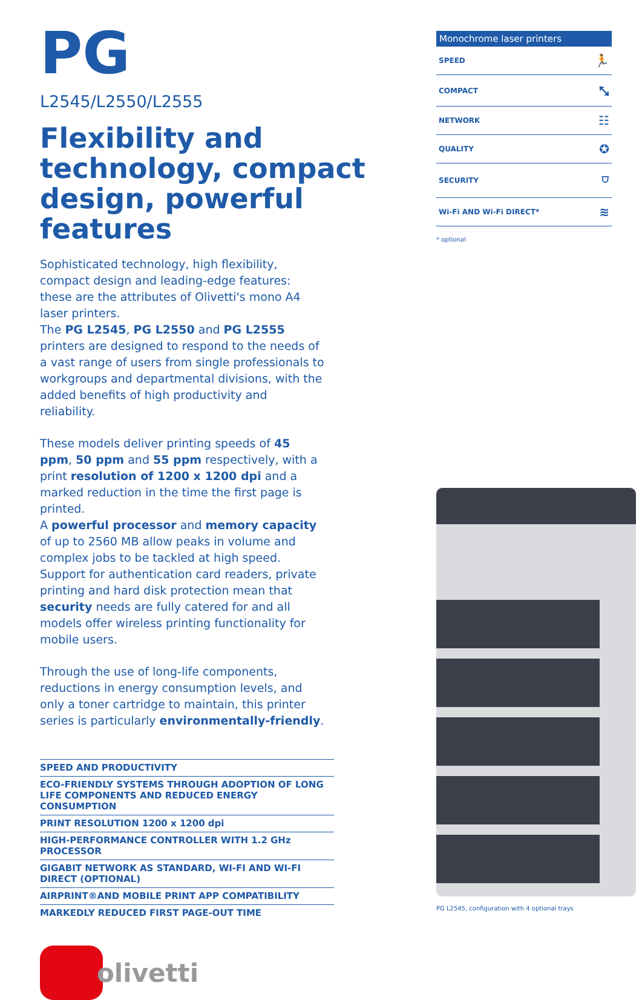PG
L2545/L2550/L2555
Flexibility and technology, compact design, powerful features
Sophisticated technology, high flexibility, compact design and leading-edge features: these are the attributes of Olivetti's mono A4 laser printers.
The PG L2545, PG L2550 and PG L2555 printers are designed to respond to the needs of a vast range of users from single professionals to workgroups and departmental divisions, with the added benefits of high productivity and reliability.
These models deliver printing speeds of 45 ppm, 50 ppm and 55 ppm respectively, with a print resolution of 1200 x 1200 dpi and a marked reduction in the time the first page is printed.
A powerful processor and memory capacity of up to 2560 MB allow peaks in volume and complex jobs to be tackled at high speed. Support for authentication card readers, private printing and hard disk protection mean that security needs are fully catered for and all models offer wireless printing functionality for mobile users.
Through the use of long-life components, reductions in energy consumption levels, and only a toner cartridge to maintain, this printer series is particularly environmentally-friendly.
SPEED AND PRODUCTIVITY
ECO-FRIENDLY SYSTEMS THROUGH ADOPTION OF LONG LIFE COMPONENTS AND REDUCED ENERGY CONSUMPTION
PRINT RESOLUTION 1200 x 1200 dpi
HIGH-PERFORMANCE CONTROLLER WITH 1.2 GHz PROCESSOR
GIGABIT NETWORK AS STANDARD, WI-FI AND WI-FI DIRECT (OPTIONAL)
AIRPRINT®AND MOBILE PRINT APP COMPATIBILITY
MARKEDLY REDUCED FIRST PAGE-OUT TIME
olivetti
| Monochrome laser printers | |
| --- | --- |
| SPEED | 🏃 |
| COMPACT | ⤡ |
| NETWORK | ☷ |
| QUALITY | ✪ |
| SECURITY | ⛉ |
| Wi-Fi AND Wi-Fi DIRECT* | ≋ |
* optional
PG L2545, configuration with 4 optional trays